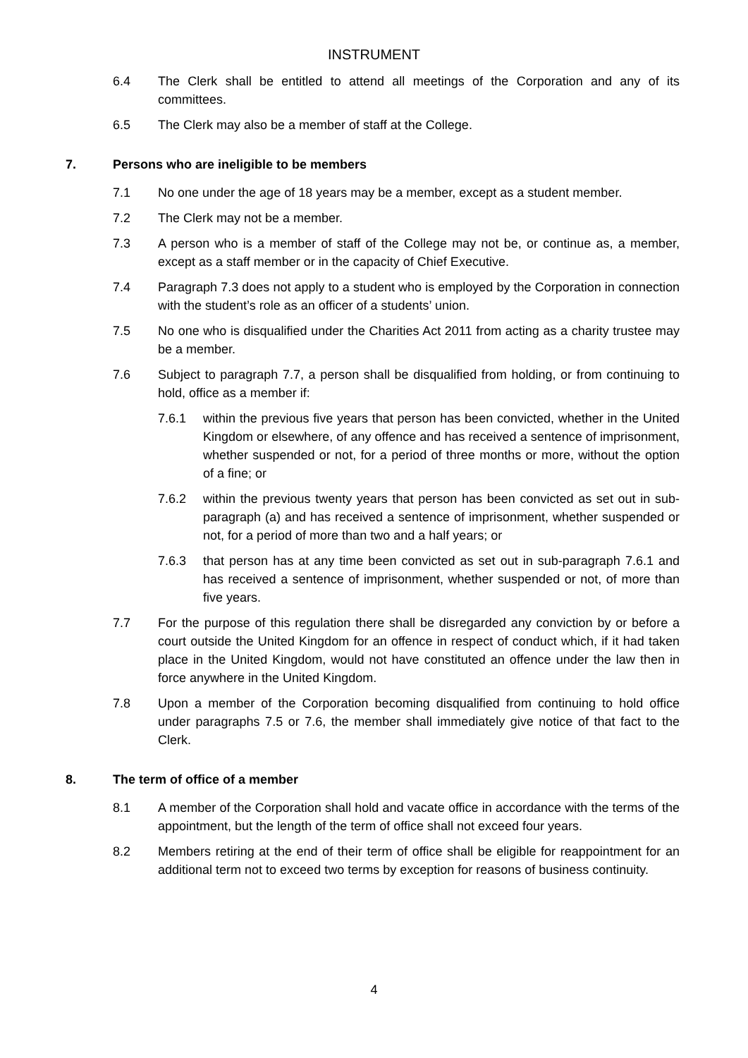INSTRUMENT
6.4 The Clerk shall be entitled to attend all meetings of the Corporation and any of its committees.
6.5 The Clerk may also be a member of staff at the College.
7. Persons who are ineligible to be members
7.1 No one under the age of 18 years may be a member, except as a student member.
7.2 The Clerk may not be a member.
7.3 A person who is a member of staff of the College may not be, or continue as, a member, except as a staff member or in the capacity of Chief Executive.
7.4 Paragraph 7.3 does not apply to a student who is employed by the Corporation in connection with the student’s role as an officer of a students’ union.
7.5 No one who is disqualified under the Charities Act 2011 from acting as a charity trustee may be a member.
7.6 Subject to paragraph 7.7, a person shall be disqualified from holding, or from continuing to hold, office as a member if:
7.6.1 within the previous five years that person has been convicted, whether in the United Kingdom or elsewhere, of any offence and has received a sentence of imprisonment, whether suspended or not, for a period of three months or more, without the option of a fine; or
7.6.2 within the previous twenty years that person has been convicted as set out in sub-paragraph (a) and has received a sentence of imprisonment, whether suspended or not, for a period of more than two and a half years; or
7.6.3 that person has at any time been convicted as set out in sub-paragraph 7.6.1 and has received a sentence of imprisonment, whether suspended or not, of more than five years.
7.7 For the purpose of this regulation there shall be disregarded any conviction by or before a court outside the United Kingdom for an offence in respect of conduct which, if it had taken place in the United Kingdom, would not have constituted an offence under the law then in force anywhere in the United Kingdom.
7.8 Upon a member of the Corporation becoming disqualified from continuing to hold office under paragraphs 7.5 or 7.6, the member shall immediately give notice of that fact to the Clerk.
8. The term of office of a member
8.1 A member of the Corporation shall hold and vacate office in accordance with the terms of the appointment, but the length of the term of office shall not exceed four years.
8.2 Members retiring at the end of their term of office shall be eligible for reappointment for an additional term not to exceed two terms by exception for reasons of business continuity.
4